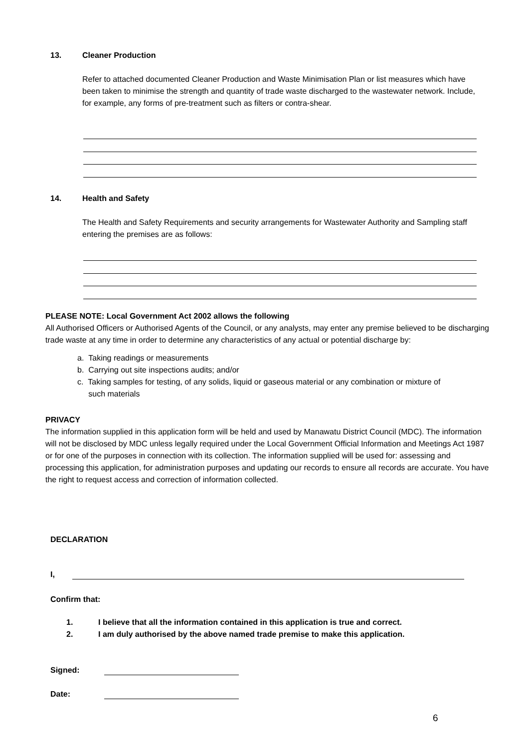13. Cleaner Production
Refer to attached documented Cleaner Production and Waste Minimisation Plan or list measures which have been taken to minimise the strength and quantity of trade waste discharged to the wastewater network. Include, for example, any forms of pre-treatment such as filters or contra-shear.
14. Health and Safety
The Health and Safety Requirements and security arrangements for Wastewater Authority and Sampling staff entering the premises are as follows:
PLEASE NOTE: Local Government Act 2002 allows the following
All Authorised Officers or Authorised Agents of the Council, or any analysts, may enter any premise believed to be discharging trade waste at any time in order to determine any characteristics of any actual or potential discharge by:
a. Taking readings or measurements
b. Carrying out site inspections audits; and/or
c. Taking samples for testing, of any solids, liquid or gaseous material or any combination or mixture of
such materials
PRIVACY
The information supplied in this application form will be held and used by Manawatu District Council (MDC). The information will not be disclosed by MDC unless legally required under the Local Government Official Information and Meetings Act 1987 or for one of the purposes in connection with its collection. The information supplied will be used for: assessing and processing this application, for administration purposes and updating our records to ensure all records are accurate. You have the right to request access and correction of information collected.
DECLARATION
I,
Confirm that:
1. I believe that all the information contained in this application is true and correct.
2. I am duly authorised by the above named trade premise to make this application.
Signed:
Date:
6